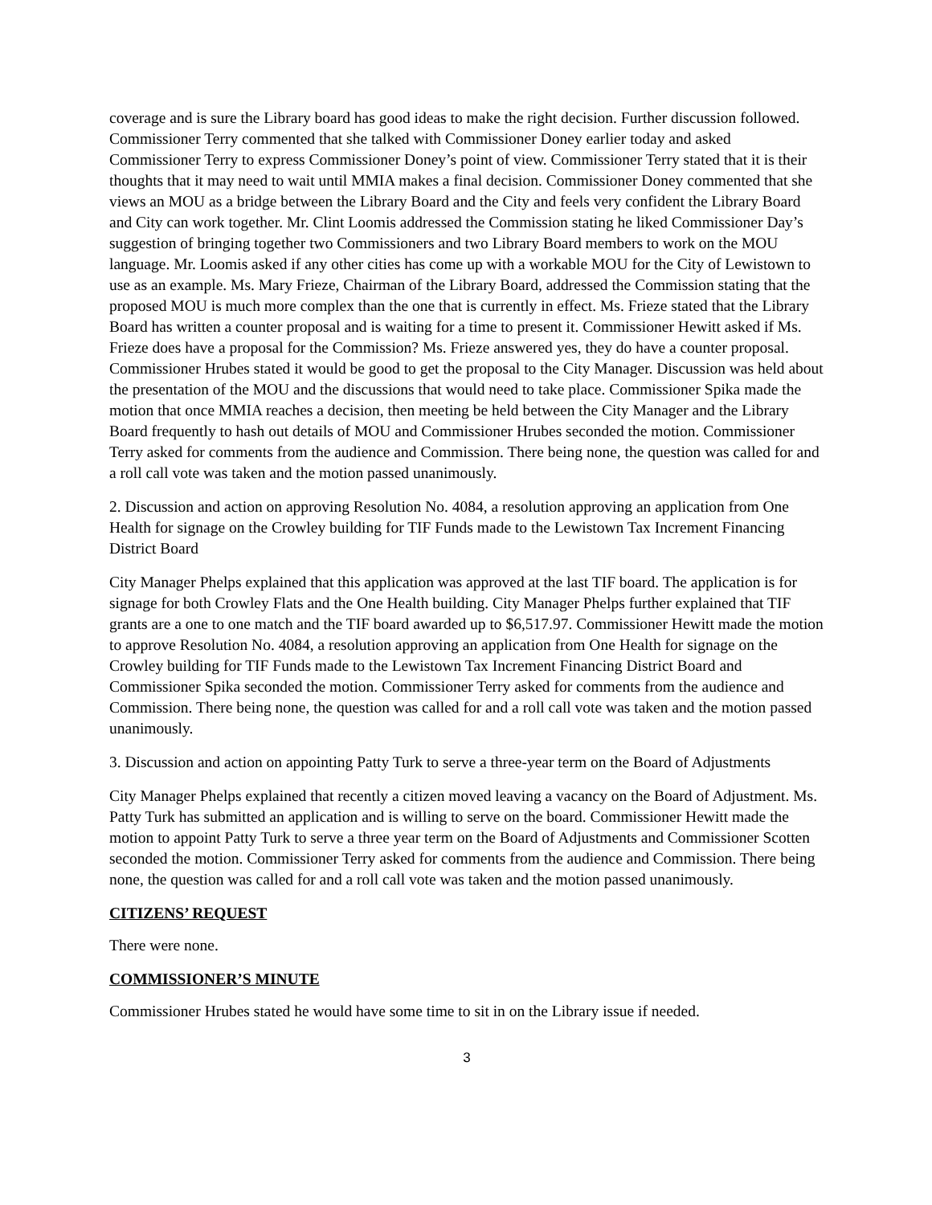coverage and is sure the Library board has good ideas to make the right decision. Further discussion followed. Commissioner Terry commented that she talked with Commissioner Doney earlier today and asked Commissioner Terry to express Commissioner Doney’s point of view. Commissioner Terry stated that it is their thoughts that it may need to wait until MMIA makes a final decision. Commissioner Doney commented that she views an MOU as a bridge between the Library Board and the City and feels very confident the Library Board and City can work together. Mr. Clint Loomis addressed the Commission stating he liked Commissioner Day’s suggestion of bringing together two Commissioners and two Library Board members to work on the MOU language. Mr. Loomis asked if any other cities has come up with a workable MOU for the City of Lewistown to use as an example. Ms. Mary Frieze, Chairman of the Library Board, addressed the Commission stating that the proposed MOU is much more complex than the one that is currently in effect. Ms. Frieze stated that the Library Board has written a counter proposal and is waiting for a time to present it. Commissioner Hewitt asked if Ms. Frieze does have a proposal for the Commission? Ms. Frieze answered yes, they do have a counter proposal. Commissioner Hrubes stated it would be good to get the proposal to the City Manager. Discussion was held about the presentation of the MOU and the discussions that would need to take place. Commissioner Spika made the motion that once MMIA reaches a decision, then meeting be held between the City Manager and the Library Board frequently to hash out details of MOU and Commissioner Hrubes seconded the motion. Commissioner Terry asked for comments from the audience and Commission. There being none, the question was called for and a roll call vote was taken and the motion passed unanimously.
2. Discussion and action on approving Resolution No. 4084, a resolution approving an application from One Health for signage on the Crowley building for TIF Funds made to the Lewistown Tax Increment Financing District Board
City Manager Phelps explained that this application was approved at the last TIF board. The application is for signage for both Crowley Flats and the One Health building. City Manager Phelps further explained that TIF grants are a one to one match and the TIF board awarded up to $6,517.97. Commissioner Hewitt made the motion to approve Resolution No. 4084, a resolution approving an application from One Health for signage on the Crowley building for TIF Funds made to the Lewistown Tax Increment Financing District Board and Commissioner Spika seconded the motion. Commissioner Terry asked for comments from the audience and Commission. There being none, the question was called for and a roll call vote was taken and the motion passed unanimously.
3. Discussion and action on appointing Patty Turk to serve a three-year term on the Board of Adjustments
City Manager Phelps explained that recently a citizen moved leaving a vacancy on the Board of Adjustment. Ms. Patty Turk has submitted an application and is willing to serve on the board. Commissioner Hewitt made the motion to appoint Patty Turk to serve a three year term on the Board of Adjustments and Commissioner Scotten seconded the motion. Commissioner Terry asked for comments from the audience and Commission. There being none, the question was called for and a roll call vote was taken and the motion passed unanimously.
CITIZENS’ REQUEST
There were none.
COMMISSIONER’S MINUTE
Commissioner Hrubes stated he would have some time to sit in on the Library issue if needed.
3